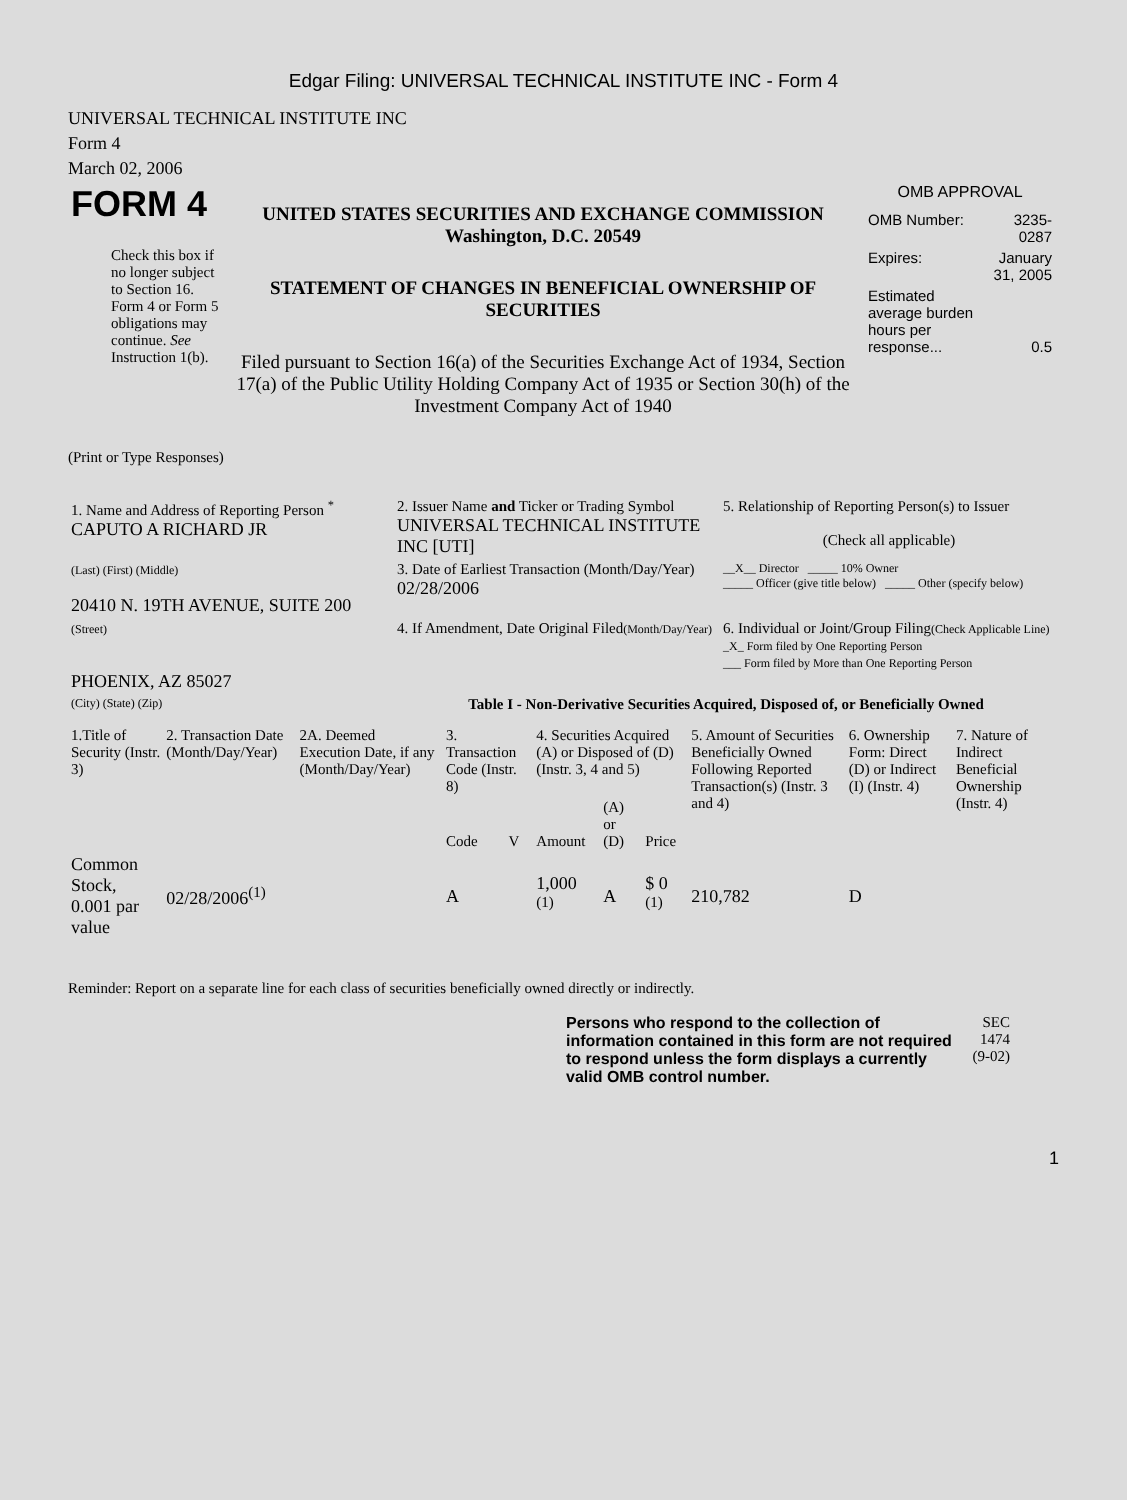Edgar Filing: UNIVERSAL TECHNICAL INSTITUTE INC - Form 4
UNIVERSAL TECHNICAL INSTITUTE INC
Form 4
March 02, 2006
| FORM 4 Check this box if no longer subject to Section 16. Form 4 or Form 5 obligations may continue. See Instruction 1(b). | UNITED STATES SECURITIES AND EXCHANGE COMMISSION Washington, D.C. 20549 STATEMENT OF CHANGES IN BENEFICIAL OWNERSHIP OF SECURITIES Filed pursuant to Section 16(a) of the Securities Exchange Act of 1934, Section 17(a) of the Public Utility Holding Company Act of 1935 or Section 30(h) of the Investment Company Act of 1940 | OMB APPROVAL / OMB Number: / 3235-0287 / / Expires: / January 31, 2005 / / Estimated average burden hours per response... / 0.5 / |
(Print or Type Responses)
| 1. Name and Address of Reporting Person <sup>*</sup> CAPUTO A RICHARD JR | 2. Issuer Name and Ticker or Trading Symbol UNIVERSAL TECHNICAL INSTITUTE INC [UTI] | 5. Relationship of Reporting Person(s) to Issuer (Check all applicable) |
| (Last) (First) (Middle) 20410 N. 19TH AVENUE, SUITE 200 | 3. Date of Earliest Transaction (Month/Day/Year) 02/28/2006 | __X__ Director _____ 10% Owner _____ Officer (give title below) _____ Other (specify below) |
| (Street) PHOENIX, AZ 85027 | 4. If Amendment, Date Original Filed (Month/Day/Year) | 6. Individual or Joint/Group Filing (Check Applicable Line) _X_ Form filed by One Reporting Person ___ Form filed by More than One Reporting Person |
| (City) (State) (Zip) | Table I - Non-Derivative Securities Acquired, Disposed of, or Beneficially Owned | |
| 1.Title of Security (Instr. 3) | 2. Transaction Date (Month/Day/Year) | 2A. Deemed Execution Date, if any (Month/Day/Year) | 3. Transaction Code (Instr. 8) | | 4. Securities Acquired (A) or Disposed of (D) (Instr. 3, 4 and 5) | | | 5. Amount of Securities Beneficially Owned Following Reported Transaction(s) (Instr. 3 and 4) | 6. Ownership Form: Direct (D) or Indirect (I) (Instr. 4) | 7. Nature of Indirect Beneficial Ownership (Instr. 4) |
| --- | --- | --- | --- | --- | --- | --- | --- | --- | --- | --- |
| | | | Code | V | Amount | (A) or (D) | Price | | | |
| Common Stock, 0.001 par value | 02/28/2006<sup>(1)</sup> | | A | | 1,000 <sup>(1)</sup> | A | $ 0 <sup>(1)</sup> | 210,782 | D | |
Reminder: Report on a separate line for each class of securities beneficially owned directly or indirectly.
| Persons who respond to the collection of information contained in this form are not required to respond unless the form displays a currently valid OMB control number. | SEC 1474 (9-02) |
1